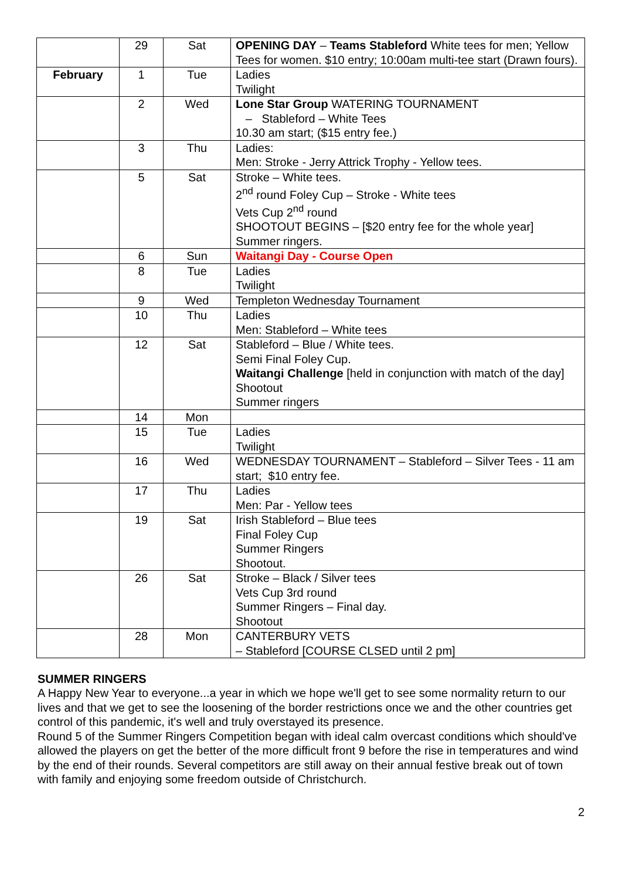| | 29 | Sat | OPENING DAY – Teams Stableford White tees for men; Yellow Tees for women. $10 entry; 10:00am multi-tee start (Drawn fours). |
| February | 1 | Tue | Ladies Twilight |
| | 2 | Wed | Lone Star Group WATERING TOURNAMENT – Stableford – White Tees 10.30 am start; ($15 entry fee.) |
| | 3 | Thu | Ladies: Men: Stroke - Jerry Attrick Trophy - Yellow tees. |
| | 5 | Sat | Stroke – White tees. 2<sup>nd</sup> round Foley Cup – Stroke - White tees Vets Cup 2<sup>nd</sup> round SHOOTOUT BEGINS – [$20 entry fee for the whole year] Summer ringers. |
| | 6 | Sun | Waitangi Day - Course Open |
| | 8 | Tue | Ladies Twilight |
| | 9 | Wed | Templeton Wednesday Tournament |
| | 10 | Thu | Ladies Men: Stableford – White tees |
| | 12 | Sat | Stableford – Blue / White tees. Semi Final Foley Cup. Waitangi Challenge [held in conjunction with match of the day] Shootout Summer ringers |
| | 14 | Mon | |
| | 15 | Tue | Ladies Twilight |
| | 16 | Wed | WEDNESDAY TOURNAMENT – Stableford – Silver Tees - 11 am start; $10 entry fee. |
| | 17 | Thu | Ladies Men: Par - Yellow tees |
| | 19 | Sat | Irish Stableford – Blue tees Final Foley Cup Summer Ringers Shootout. |
| | 26 | Sat | Stroke – Black / Silver tees Vets Cup 3rd round Summer Ringers – Final day. Shootout |
| | 28 | Mon | CANTERBURY VETS – Stableford [COURSE CLSED until 2 pm] |
SUMMER RINGERS
A Happy New Year to everyone...a year in which we hope we'll get to see some normality return to our lives and that we get to see the loosening of the border restrictions once we and the other countries get control of this pandemic, it's well and truly overstayed its presence.
Round 5 of the Summer Ringers Competition began with ideal calm overcast conditions which should've allowed the players on get the better of the more difficult front 9 before the rise in temperatures and wind by the end of their rounds. Several competitors are still away on their annual festive break out of town with family and enjoying some freedom outside of Christchurch.
2